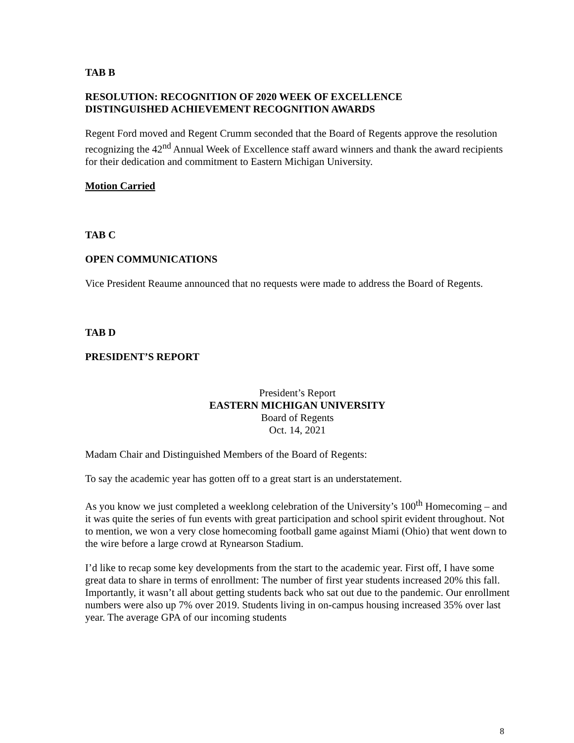TAB B
RESOLUTION: RECOGNITION OF 2020 WEEK OF EXCELLENCE
DISTINGUISHED ACHIEVEMENT RECOGNITION AWARDS
Regent Ford moved and Regent Crumm seconded that the Board of Regents approve the resolution recognizing the 42<sup>nd</sup> Annual Week of Excellence staff award winners and thank the award recipients for their dedication and commitment to Eastern Michigan University.
Motion Carried
TAB C
OPEN COMMUNICATIONS
Vice President Reaume announced that no requests were made to address the Board of Regents.
TAB D
PRESIDENT’S REPORT
President’s Report
EASTERN MICHIGAN UNIVERSITY
Board of Regents
Oct. 14, 2021
Madam Chair and Distinguished Members of the Board of Regents:
To say the academic year has gotten off to a great start is an understatement.
As you know we just completed a weeklong celebration of the University’s 100<sup>th</sup> Homecoming – and it was quite the series of fun events with great participation and school spirit evident throughout. Not to mention, we won a very close homecoming football game against Miami (Ohio) that went down to the wire before a large crowd at Rynearson Stadium.
I’d like to recap some key developments from the start to the academic year. First off, I have some great data to share in terms of enrollment: The number of first year students increased 20% this fall. Importantly, it wasn’t all about getting students back who sat out due to the pandemic. Our enrollment numbers were also up 7% over 2019. Students living in on-campus housing increased 35% over last year. The average GPA of our incoming students
8